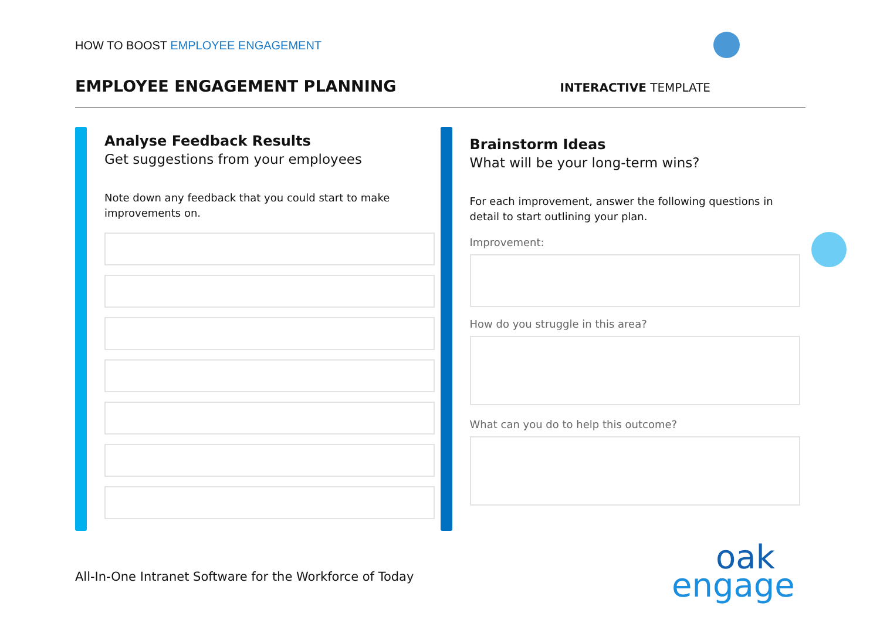HOW TO BOOST EMPLOYEE ENGAGEMENT
EMPLOYEE ENGAGEMENT PLANNING
INTERACTIVE TEMPLATE
Analyse Feedback Results
Get suggestions from your employees
Note down any feedback that you could start to make improvements on.
Brainstorm Ideas
What will be your long-term wins?
For each improvement, answer the following questions in detail to start outlining your plan.
Improvement:
How do you struggle in this area?
What can you do to help this outcome?
All-In-One Intranet Software for the Workforce of Today
oak
engage